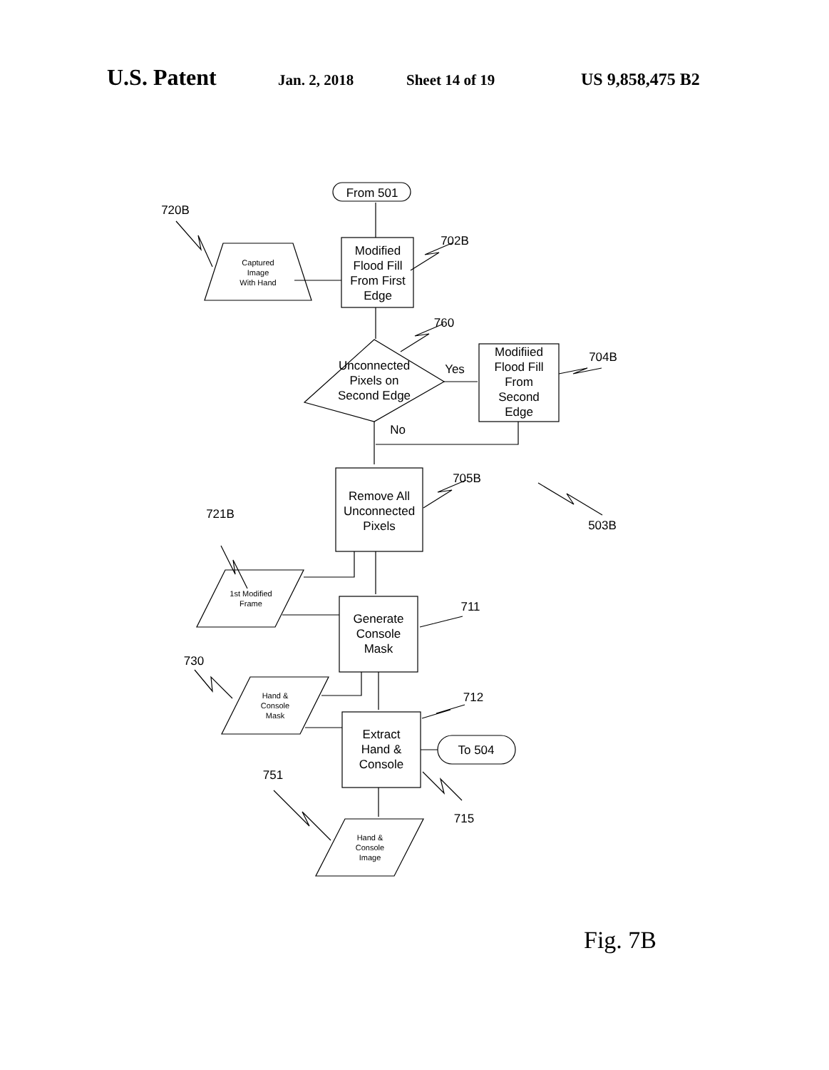U.S. Patent
Jan. 2, 2018 Sheet 14 of 19 US 9,858,475 B2
From 501
Modified
Flood Fill
From First
Edge
Captured
Image
With Hand
Unconnected
Pixels on
Second Edge
Modifiied
Flood Fill
From
Second
Edge
Yes
No
Remove All
Unconnected
Pixels
1st Modified
Frame
Generate
Console
Mask
Hand &
Console
Mask
Extract
Hand &
Console
To 504
Hand &
Console
Image
720B
702B
760
704B
705B
721B
503B
711
730
712
751
715
Fig. 7B